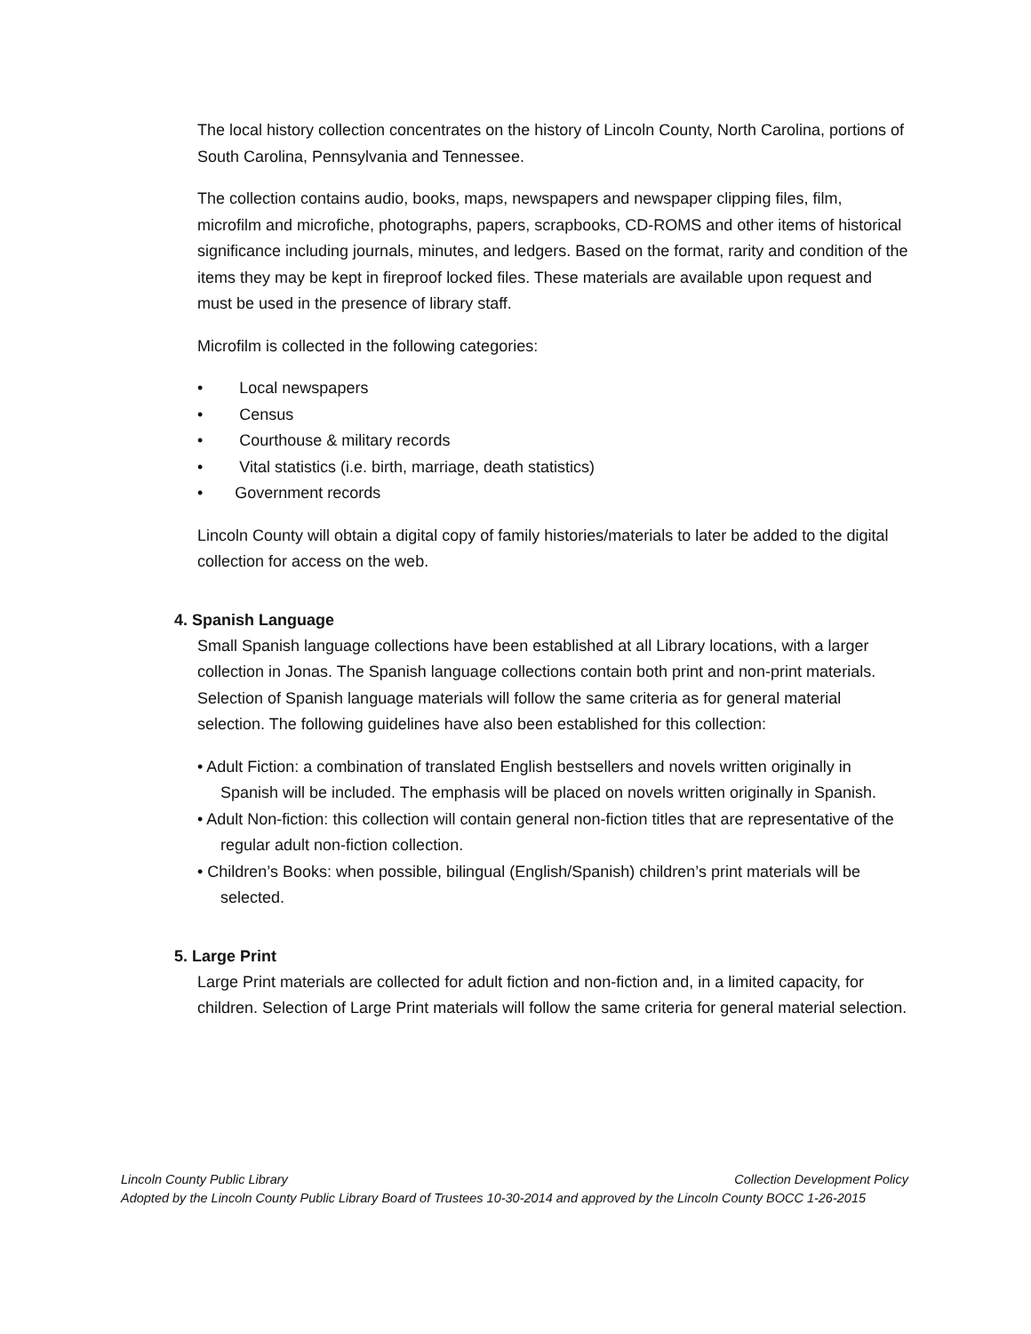The local history collection concentrates on the history of Lincoln County, North Carolina, portions of South Carolina, Pennsylvania and Tennessee.
The collection contains audio, books, maps, newspapers and newspaper clipping files, film, microfilm and microfiche, photographs, papers, scrapbooks, CD-ROMS and other items of historical significance including journals, minutes, and ledgers. Based on the format, rarity and condition of the items they may be kept in fireproof locked files. These materials are available upon request and must be used in the presence of library staff.
Microfilm is collected in the following categories:
•   Local newspapers
•   Census
•   Courthouse & military records
•   Vital statistics (i.e. birth, marriage, death statistics)
•  Government records
Lincoln County will obtain a digital copy of family histories/materials to later be added to the digital collection for access on the web.
4. Spanish Language
Small Spanish language collections have been established at all Library locations, with a larger collection in Jonas. The Spanish language collections contain both print and non-print materials. Selection of Spanish language materials will follow the same criteria as for general material selection. The following guidelines have also been established for this collection:
• Adult Fiction: a combination of translated English bestsellers and novels written originally in Spanish will be included. The emphasis will be placed on novels written originally in Spanish.
• Adult Non-fiction: this collection will contain general non-fiction titles that are representative of the regular adult non-fiction collection.
• Children’s Books: when possible, bilingual (English/Spanish) children’s print materials will be selected.
5. Large Print
Large Print materials are collected for adult fiction and non-fiction and, in a limited capacity, for children. Selection of Large Print materials will follow the same criteria for general material selection.
Lincoln County Public Library Collection Development Policy
Adopted by the Lincoln County Public Library Board of Trustees 10-30-2014 and approved by the Lincoln County BOCC 1-26-2015